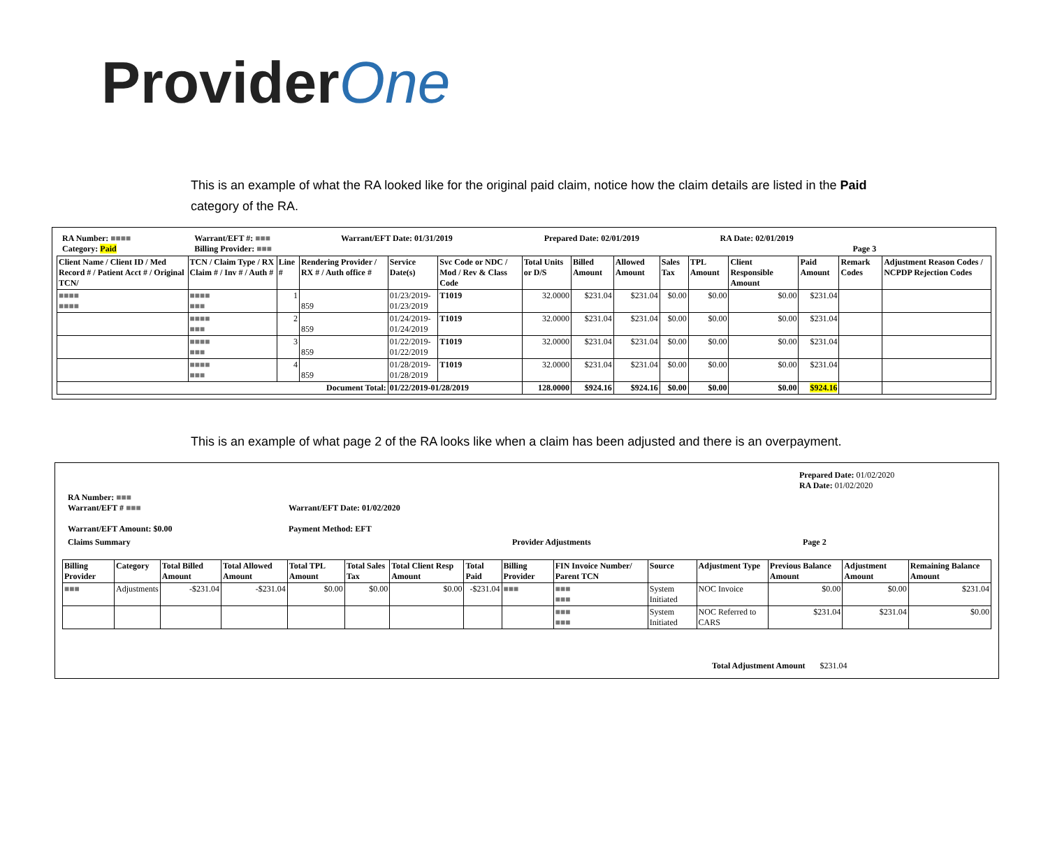ProviderOne
This is an example of what the RA looked like for the original paid claim, notice how the claim details are listed in the Paid category of the RA.
| RA Number: ■■■■ Category: Paid | Warrant/EFT #: ■■■ Billing Provider: ■■■ | Warrant/EFT Date: 01/31/2019 | Prepared Date: 02/01/2019 | RA Date: 02/01/2019 Page 3 |
| Client Name / Client ID / Med Record # / Patient Acct # / Original TCN/ | TCN / Claim Type / RX Claim # / Inv # / Auth # | Line # | Rendering Provider / RX # / Auth office # | Service Date(s) | Svc Code or NDC / Mod / Rev & Class Code | Total Units or D/S | Billed Amount | Allowed Amount | Sales Tax | TPL Amount | Client Responsible Amount | Paid Amount | Remark Codes | Adjustment Reason Codes / NCPDP Rejection Codes |
| --- | --- | --- | --- | --- | --- | --- | --- | --- | --- | --- | --- | --- | --- | --- |
| ■■■■ ■■■■ | ■■■■ ■■■ | 1 | 859 | 01/23/2019- 01/23/2019 | T1019 | 32.0000 | $231.04 | $231.04 | $0.00 | $0.00 | $0.00 | $231.04 | | |
| | ■■■■ ■■■ | 2 | 859 | 01/24/2019- 01/24/2019 | T1019 | 32.0000 | $231.04 | $231.04 | $0.00 | $0.00 | $0.00 | $231.04 | | |
| | ■■■■ ■■■ | 3 | 859 | 01/22/2019- 01/22/2019 | T1019 | 32.0000 | $231.04 | $231.04 | $0.00 | $0.00 | $0.00 | $231.04 | | |
| | ■■■■ ■■■ | 4 | 859 | 01/28/2019- 01/28/2019 | T1019 | 32.0000 | $231.04 | $231.04 | $0.00 | $0.00 | $0.00 | $231.04 | | |
| Document Total: | | | | 01/22/2019-01/28/2019 | | 128.0000 | $924.16 | $924.16 | $0.00 | $0.00 | $0.00 | $924.16 | | |
This is an example of what page 2 of the RA looks like when a claim has been adjusted and there is an overpayment.
Prepared Date: 01/02/2020
RA Date: 01/02/2020
| RA Number: ■■■ Warrant/EFT # ■■■ Warrant/EFT Amount: $0.00 | Warrant/EFT Date: 01/02/2020 Payment Method: EFT |
| Claims Summary | Provider Adjustments | Page 2 |
| Billing Provider | Category | Total Billed Amount | Total Allowed Amount | Total TPL Amount | Total Sales Tax | Total Client Resp Amount | Total Paid | Billing Provider | FIN Invoice Number/ Parent TCN | Source | Adjustment Type | Previous Balance Amount | Adjustment Amount | Remaining Balance Amount |
| --- | --- | --- | --- | --- | --- | --- | --- | --- | --- | --- | --- | --- | --- | --- |
| ■■■ | Adjustments | -$231.04 | -$231.04 | $0.00 | $0.00 | $0.00 | -$231.04 | ■■■ | ■■■ ■■■ | System Initiated | NOC Invoice | $0.00 | $0.00 | $231.04 |
| | | | | | | | | | ■■■ ■■■ | System Initiated | NOC Referred to CARS | $231.04 | $231.04 | $0.00 |
Total Adjustment Amount $231.04